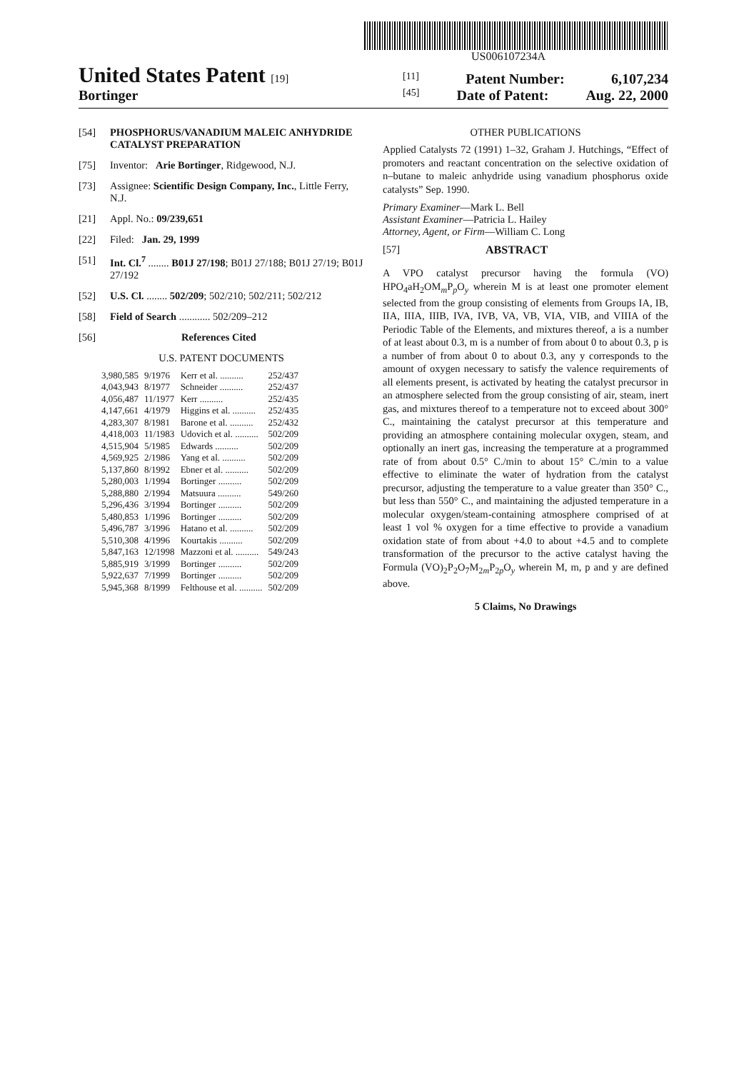US006107234A
United States Patent [19]
[11] Patent Number: 6,107,234
Bortinger
[45] Date of Patent: Aug. 22, 2000
[54] PHOSPHORUS/VANADIUM MALEIC ANHYDRIDE CATALYST PREPARATION
[75] Inventor: Arie Bortinger, Ridgewood, N.J.
[73] Assignee: Scientific Design Company, Inc., Little Ferry, N.J.
[21] Appl. No.: 09/239,651
[22] Filed: Jan. 29, 1999
[51] Int. Cl.<sup>7</sup> ........ B01J 27/198; B01J 27/188; B01J 27/19; B01J 27/192
[52] U.S. Cl. ........ 502/209; 502/210; 502/211; 502/212
[58] Field of Search ............ 502/209–212
[56] References Cited
U.S. PATENT DOCUMENTS
| 3,980,585 | 9/1976 | Kerr et al. .......... | 252/437 |
| 4,043,943 | 8/1977 | Schneider .......... | 252/437 |
| 4,056,487 | 11/1977 | Kerr .......... | 252/435 |
| 4,147,661 | 4/1979 | Higgins et al. .......... | 252/435 |
| 4,283,307 | 8/1981 | Barone et al. .......... | 252/432 |
| 4,418,003 | 11/1983 | Udovich et al. .......... | 502/209 |
| 4,515,904 | 5/1985 | Edwards .......... | 502/209 |
| 4,569,925 | 2/1986 | Yang et al. .......... | 502/209 |
| 5,137,860 | 8/1992 | Ebner et al. .......... | 502/209 |
| 5,280,003 | 1/1994 | Bortinger .......... | 502/209 |
| 5,288,880 | 2/1994 | Matsuura .......... | 549/260 |
| 5,296,436 | 3/1994 | Bortinger .......... | 502/209 |
| 5,480,853 | 1/1996 | Bortinger .......... | 502/209 |
| 5,496,787 | 3/1996 | Hatano et al. .......... | 502/209 |
| 5,510,308 | 4/1996 | Kourtakis .......... | 502/209 |
| 5,847,163 | 12/1998 | Mazzoni et al. .......... | 549/243 |
| 5,885,919 | 3/1999 | Bortinger .......... | 502/209 |
| 5,922,637 | 7/1999 | Bortinger .......... | 502/209 |
| 5,945,368 | 8/1999 | Felthouse et al. .......... | 502/209 |
OTHER PUBLICATIONS
Applied Catalysts 72 (1991) 1–32, Graham J. Hutchings, “Effect of promoters and reactant concentration on the selective oxidation of n–butane to maleic anhydride using vanadium phosphorus oxide catalysts” Sep. 1990.
Primary Examiner—Mark L. Bell
Assistant Examiner—Patricia L. Hailey
Attorney, Agent, or Firm—William C. Long
[57] ABSTRACT
A VPO catalyst precursor having the formula (VO) HPO<sub>4</sub>aH<sub>2</sub>OM<sub>m</sub>P<sub>p</sub>O<sub>y</sub> wherein M is at least one promoter element selected from the group consisting of elements from Groups IA, IB, IIA, IIIA, IIIB, IVA, IVB, VA, VB, VIA, VIB, and VIIIA of the Periodic Table of the Elements, and mixtures thereof, a is a number of at least about 0.3, m is a number of from about 0 to about 0.3, p is a number of from about 0 to about 0.3, any y corresponds to the amount of oxygen necessary to satisfy the valence requirements of all elements present, is activated by heating the catalyst precursor in an atmosphere selected from the group consisting of air, steam, inert gas, and mixtures thereof to a temperature not to exceed about 300° C., maintaining the catalyst precursor at this temperature and providing an atmosphere containing molecular oxygen, steam, and optionally an inert gas, increasing the temperature at a programmed rate of from about 0.5° C./min to about 15° C./min to a value effective to eliminate the water of hydration from the catalyst precursor, adjusting the temperature to a value greater than 350° C., but less than 550° C., and maintaining the adjusted temperature in a molecular oxygen/steam-containing atmosphere comprised of at least 1 vol % oxygen for a time effective to provide a vanadium oxidation state of from about +4.0 to about +4.5 and to complete transformation of the precursor to the active catalyst having the Formula (VO)<sub>2</sub>P<sub>2</sub>O<sub>7</sub>M<sub>2m</sub>P<sub>2p</sub>O<sub>y</sub> wherein M, m, p and y are defined above.
5 Claims, No Drawings